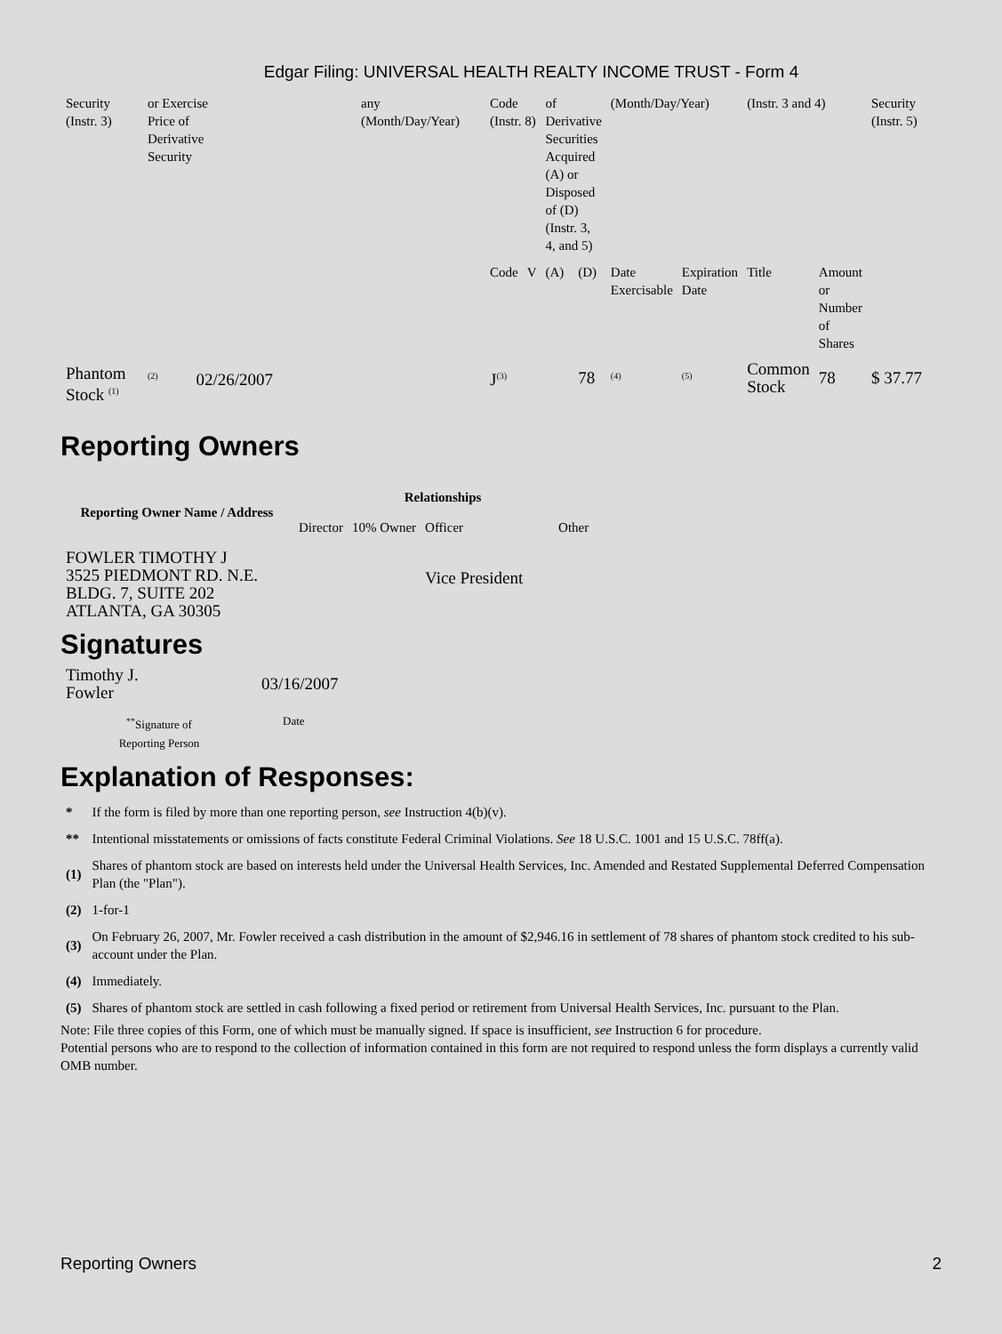Edgar Filing: UNIVERSAL HEALTH REALTY INCOME TRUST - Form 4
| Security (Instr. 3) | or Exercise Price of Derivative Security | any (Month/Day/Year) | Code (Instr. 8) | | of Derivative Securities Acquired (A) or Disposed of (D) (Instr. 3, 4, and 5) | | (Month/Day/Year) | | (Instr. 3 and 4) | | Security (Instr. 5) |
| | | | Code | V | (A) | (D) | Date Exercisable | Expiration Date | Title | Amount or Number of Shares | |
| Phantom Stock <sup>(1)</sup> | <sup>(2)</sup> 02/26/2007 | | J<sup>(3)</sup> | | | 78 | <sup>(4)</sup> | <sup>(5)</sup> | Common Stock | 78 | $ 37.77 |
Reporting Owners
| Reporting Owner Name / Address | Relationships | | | |
| --- | --- | --- | --- | --- |
| | Director | 10% Owner | Officer | Other |
| FOWLER TIMOTHY J 3525 PIEDMONT RD. N.E. BLDG. 7, SUITE 202 ATLANTA, GA 30305 | | | Vice President | |
Signatures
| Timothy J. Fowler | 03/16/2007 |
| <sup>**</sup> Signature of Reporting Person | Date |
Explanation of Responses:
| * | If the form is filed by more than one reporting person, see Instruction 4(b)(v). |
| ** | Intentional misstatements or omissions of facts constitute Federal Criminal Violations. See 18 U.S.C. 1001 and 15 U.S.C. 78ff(a). |
| (1) | Shares of phantom stock are based on interests held under the Universal Health Services, Inc. Amended and Restated Supplemental Deferred Compensation Plan (the "Plan"). |
| (2) | 1-for-1 |
| (3) | On February 26, 2007, Mr. Fowler received a cash distribution in the amount of $2,946.16 in settlement of 78 shares of phantom stock credited to his sub-account under the Plan. |
| (4) | Immediately. |
| (5) | Shares of phantom stock are settled in cash following a fixed period or retirement from Universal Health Services, Inc. pursuant to the Plan. |
Note: File three copies of this Form, one of which must be manually signed. If space is insufficient, see Instruction 6 for procedure.
Potential persons who are to respond to the collection of information contained in this form are not required to respond unless the form displays a currently valid OMB number.
Reporting Owners 2